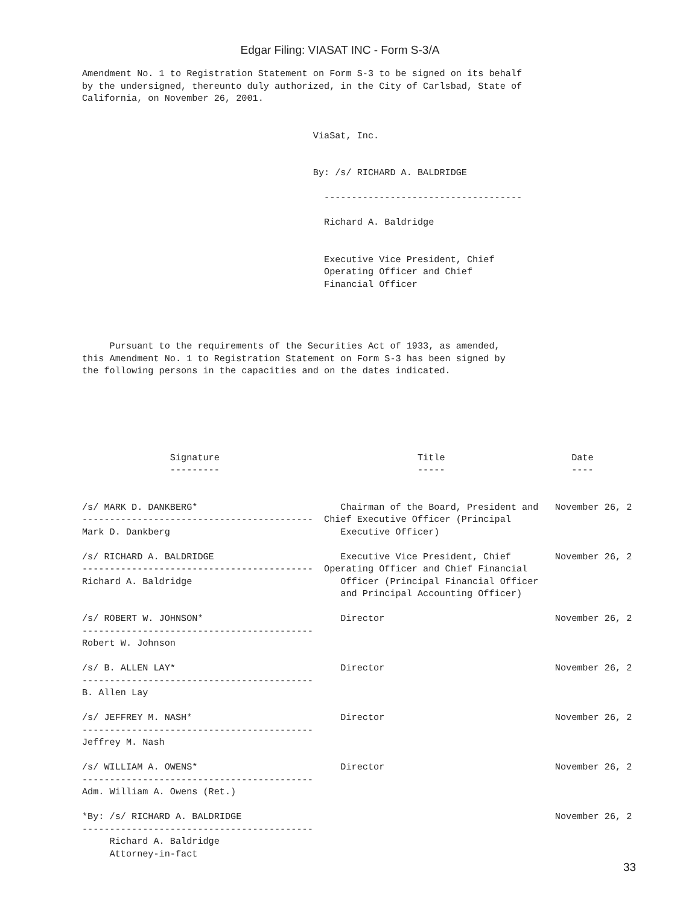Edgar Filing: VIASAT INC - Form S-3/A
Amendment No. 1 to Registration Statement on Form S-3 to be signed on its behalf
by the undersigned, thereunto duly authorized, in the City of Carlsbad, State of
California, on November 26, 2001.


                                          ViaSat, Inc.


                                          By: /s/ RICHARD A. BALDRIDGE

                                            ------------------------------------

                                            Richard A. Baldridge


                                            Executive Vice President, Chief
                                            Operating Officer and Chief
                                            Financial Officer




     Pursuant to the requirements of the Securities Act of 1933, as amended,
this Amendment No. 1 to Registration Statement on Form S-3 has been signed by
the following persons in the capacities and on the dates indicated.






                Signature                                    Title                       Date
                ---------                                    -----                       ----


/s/ MARK D. DANKBERG*                          Chairman of the Board, President and   November 26, 2
------------------------------------------  Chief Executive Officer (Principal
Mark D. Dankberg                               Executive Officer)

/s/ RICHARD A. BALDRIDGE                       Executive Vice President, Chief        November 26, 2
------------------------------------------  Operating Officer and Chief Financial
Richard A. Baldridge                           Officer (Principal Financial Officer
                                               and Principal Accounting Officer)

/s/ ROBERT W. JOHNSON*                         Director                               November 26, 2
------------------------------------------
Robert W. Johnson

/s/ B. ALLEN LAY*                              Director                               November 26, 2
------------------------------------------
B. Allen Lay

/s/ JEFFREY M. NASH*                           Director                               November 26, 2
------------------------------------------
Jeffrey M. Nash

/s/ WILLIAM A. OWENS*                          Director                               November 26, 2
------------------------------------------
Adm. William A. Owens (Ret.)

*By: /s/ RICHARD A. BALDRIDGE                                                         November 26, 2
------------------------------------------
     Richard A. Baldridge
     Attorney-in-fact
33